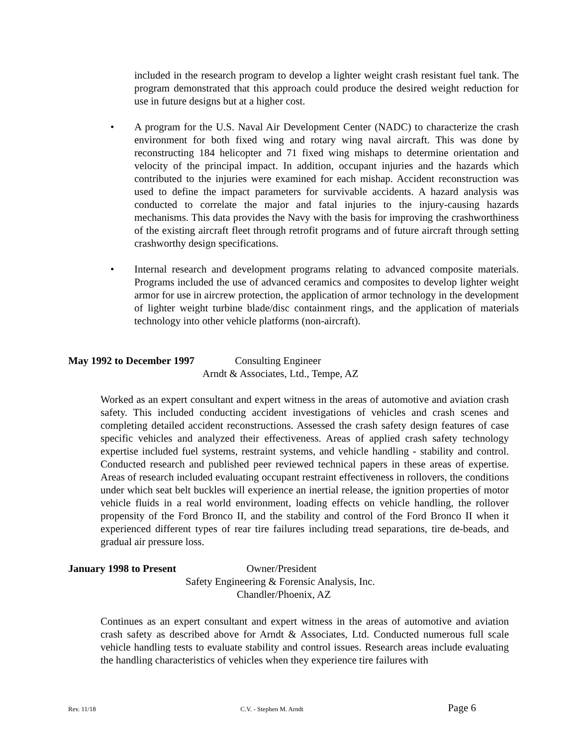included in the research program to develop a lighter weight crash resistant fuel tank. The program demonstrated that this approach could produce the desired weight reduction for use in future designs but at a higher cost.
• A program for the U.S. Naval Air Development Center (NADC) to characterize the crash environment for both fixed wing and rotary wing naval aircraft. This was done by reconstructing 184 helicopter and 71 fixed wing mishaps to determine orientation and velocity of the principal impact. In addition, occupant injuries and the hazards which contributed to the injuries were examined for each mishap. Accident reconstruction was used to define the impact parameters for survivable accidents. A hazard analysis was conducted to correlate the major and fatal injuries to the injury-causing hazards mechanisms. This data provides the Navy with the basis for improving the crashworthiness of the existing aircraft fleet through retrofit programs and of future aircraft through setting crashworthy design specifications.
• Internal research and development programs relating to advanced composite materials. Programs included the use of advanced ceramics and composites to develop lighter weight armor for use in aircrew protection, the application of armor technology in the development of lighter weight turbine blade/disc containment rings, and the application of materials technology into other vehicle platforms (non-aircraft).
May 1992 to December 1997 Consulting Engineer
Arndt & Associates, Ltd., Tempe, AZ
Worked as an expert consultant and expert witness in the areas of automotive and aviation crash safety. This included conducting accident investigations of vehicles and crash scenes and completing detailed accident reconstructions. Assessed the crash safety design features of case specific vehicles and analyzed their effectiveness. Areas of applied crash safety technology expertise included fuel systems, restraint systems, and vehicle handling - stability and control. Conducted research and published peer reviewed technical papers in these areas of expertise. Areas of research included evaluating occupant restraint effectiveness in rollovers, the conditions under which seat belt buckles will experience an inertial release, the ignition properties of motor vehicle fluids in a real world environment, loading effects on vehicle handling, the rollover propensity of the Ford Bronco II, and the stability and control of the Ford Bronco II when it experienced different types of rear tire failures including tread separations, tire de-beads, and gradual air pressure loss.
January 1998 to Present Owner/President
Safety Engineering & Forensic Analysis, Inc.
Chandler/Phoenix, AZ
Continues as an expert consultant and expert witness in the areas of automotive and aviation crash safety as described above for Arndt & Associates, Ltd. Conducted numerous full scale vehicle handling tests to evaluate stability and control issues. Research areas include evaluating the handling characteristics of vehicles when they experience tire failures with
Rev. 11/18 C.V. - Stephen M. Arndt Page 6